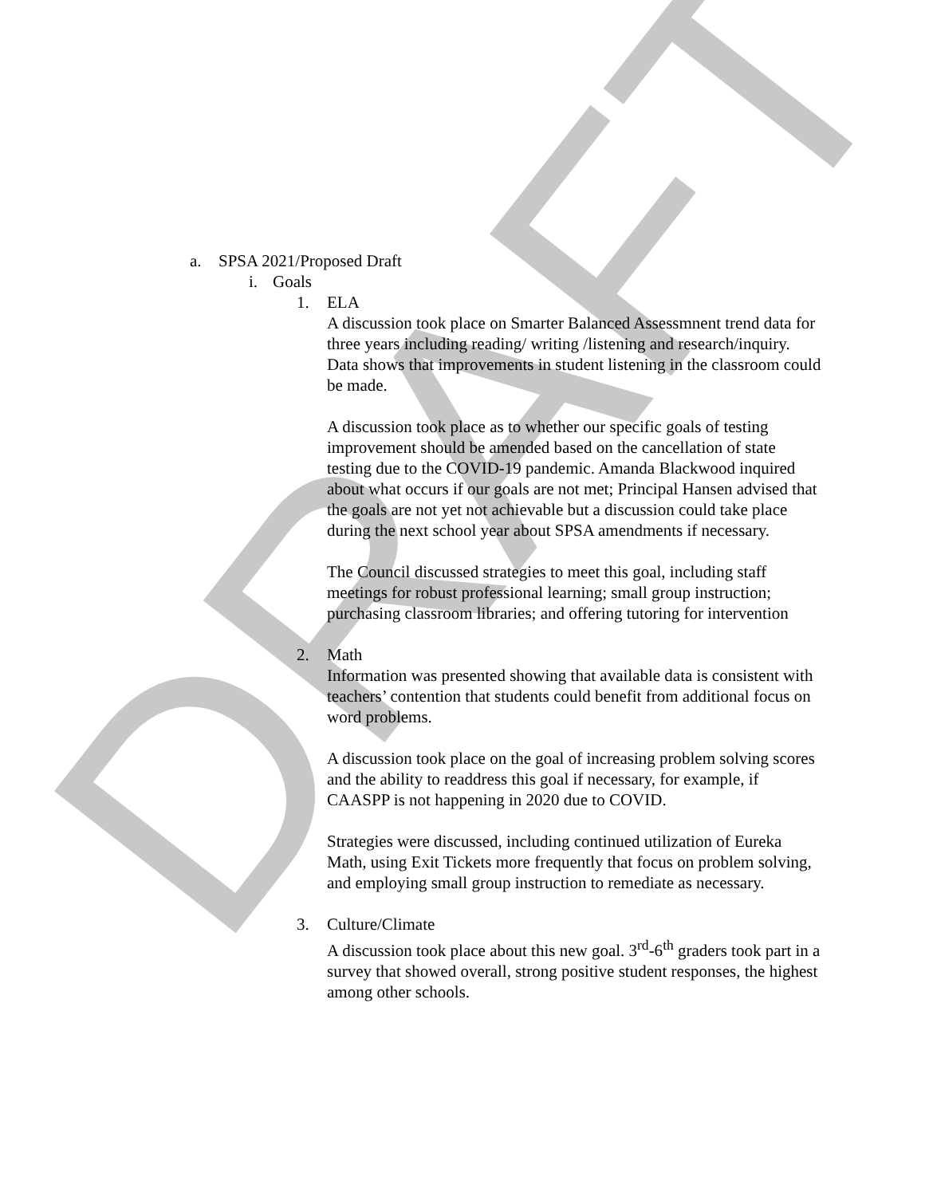DRAFT
a. SPSA 2021/Proposed Draft
i. Goals
1. ELA
A discussion took place on Smarter Balanced Assessmnent trend data for three years including reading/ writing /listening and research/inquiry. Data shows that improvements in student listening in the classroom could be made.
A discussion took place as to whether our specific goals of testing improvement should be amended based on the cancellation of state testing due to the COVID-19 pandemic. Amanda Blackwood inquired about what occurs if our goals are not met; Principal Hansen advised that the goals are not yet not achievable but a discussion could take place during the next school year about SPSA amendments if necessary.
The Council discussed strategies to meet this goal, including staff meetings for robust professional learning; small group instruction; purchasing classroom libraries; and offering tutoring for intervention
2. Math
Information was presented showing that available data is consistent with teachers’ contention that students could benefit from additional focus on word problems.
A discussion took place on the goal of increasing problem solving scores and the ability to readdress this goal if necessary, for example, if CAASPP is not happening in 2020 due to COVID.
Strategies were discussed, including continued utilization of Eureka Math, using Exit Tickets more frequently that focus on problem solving, and employing small group instruction to remediate as necessary.
3. Culture/Climate
A discussion took place about this new goal. 3<sup>rd</sup>-6<sup>th</sup> graders took part in a survey that showed overall, strong positive student responses, the highest among other schools.